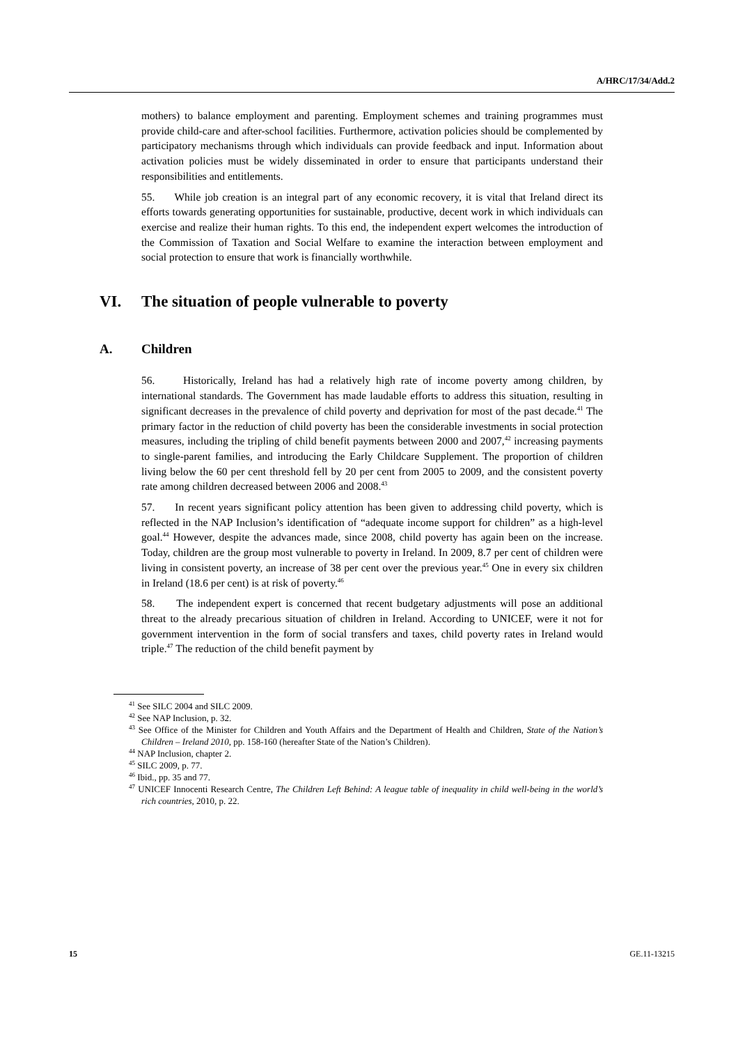A/HRC/17/34/Add.2
mothers) to balance employment and parenting. Employment schemes and training programmes must provide child-care and after-school facilities. Furthermore, activation policies should be complemented by participatory mechanisms through which individuals can provide feedback and input. Information about activation policies must be widely disseminated in order to ensure that participants understand their responsibilities and entitlements.
55. While job creation is an integral part of any economic recovery, it is vital that Ireland direct its efforts towards generating opportunities for sustainable, productive, decent work in which individuals can exercise and realize their human rights. To this end, the independent expert welcomes the introduction of the Commission of Taxation and Social Welfare to examine the interaction between employment and social protection to ensure that work is financially worthwhile.
VI. The situation of people vulnerable to poverty
A. Children
56. Historically, Ireland has had a relatively high rate of income poverty among children, by international standards. The Government has made laudable efforts to address this situation, resulting in significant decreases in the prevalence of child poverty and deprivation for most of the past decade.<sup>41</sup> The primary factor in the reduction of child poverty has been the considerable investments in social protection measures, including the tripling of child benefit payments between 2000 and 2007,<sup>42</sup> increasing payments to single-parent families, and introducing the Early Childcare Supplement. The proportion of children living below the 60 per cent threshold fell by 20 per cent from 2005 to 2009, and the consistent poverty rate among children decreased between 2006 and 2008.<sup>43</sup>
57. In recent years significant policy attention has been given to addressing child poverty, which is reflected in the NAP Inclusion’s identification of “adequate income support for children” as a high-level goal.<sup>44</sup> However, despite the advances made, since 2008, child poverty has again been on the increase. Today, children are the group most vulnerable to poverty in Ireland. In 2009, 8.7 per cent of children were living in consistent poverty, an increase of 38 per cent over the previous year.<sup>45</sup> One in every six children in Ireland (18.6 per cent) is at risk of poverty.<sup>46</sup>
58. The independent expert is concerned that recent budgetary adjustments will pose an additional threat to the already precarious situation of children in Ireland. According to UNICEF, were it not for government intervention in the form of social transfers and taxes, child poverty rates in Ireland would triple.<sup>47</sup> The reduction of the child benefit payment by
<sup>41</sup> See SILC 2004 and SILC 2009.
<sup>42</sup> See NAP Inclusion, p. 32.
<sup>43</sup> See Office of the Minister for Children and Youth Affairs and the Department of Health and Children, State of the Nation’s Children – Ireland 2010, pp. 158-160 (hereafter State of the Nation’s Children).
<sup>44</sup> NAP Inclusion, chapter 2.
<sup>45</sup> SILC 2009, p. 77.
<sup>46</sup> Ibid., pp. 35 and 77.
<sup>47</sup> UNICEF Innocenti Research Centre, The Children Left Behind: A league table of inequality in child well-being in the world’s rich countries, 2010, p. 22.
15 GE.11-13215